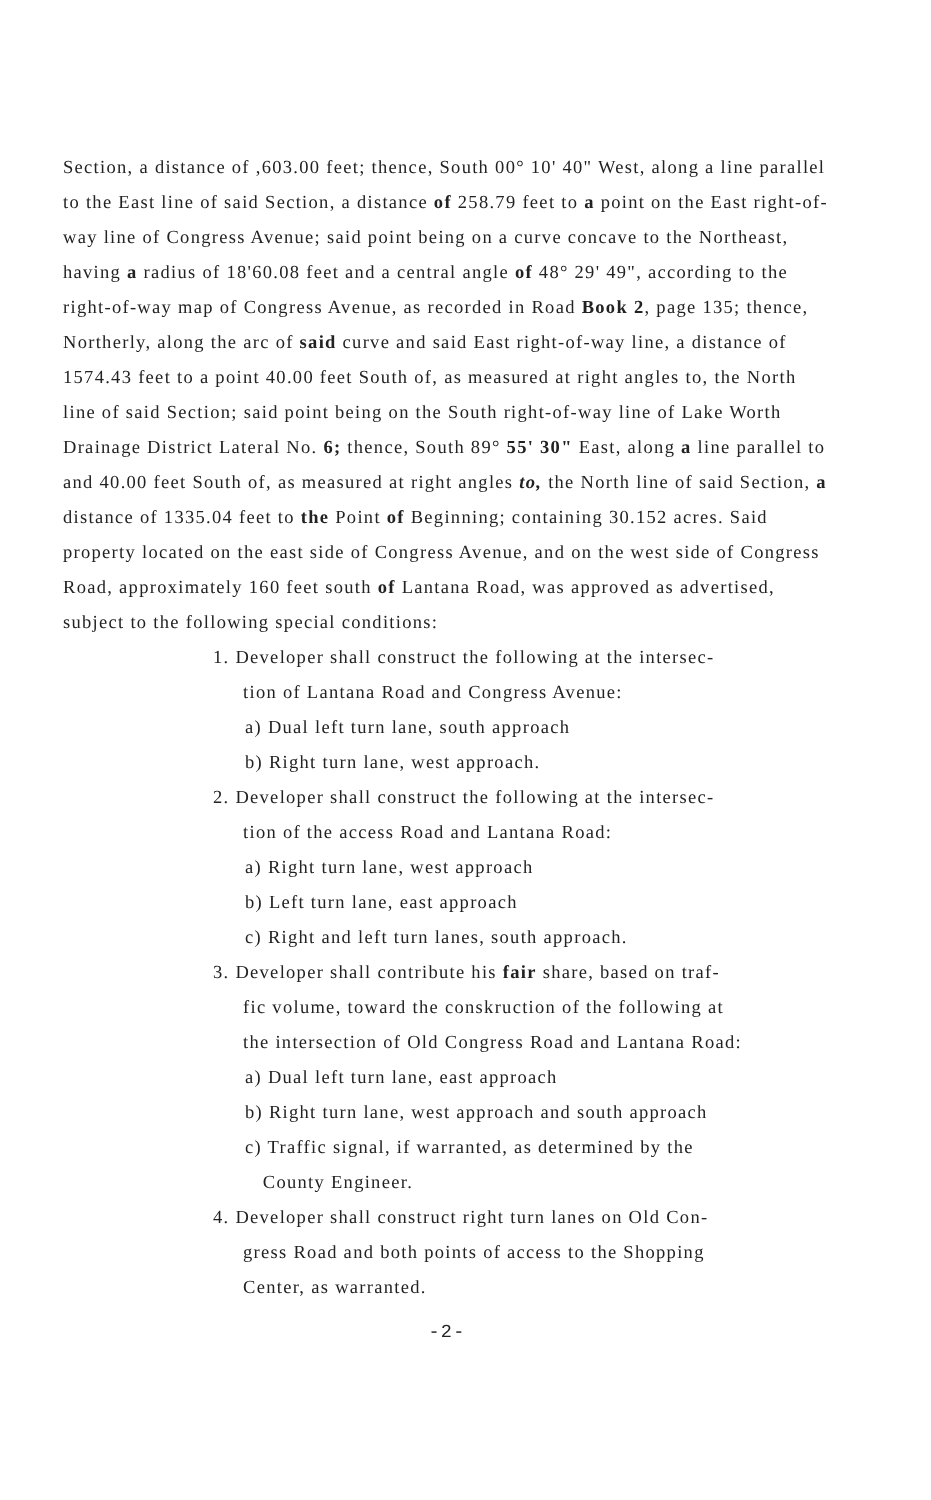Section, a distance of ,603.00 feet; thence, South 00° 10' 40" West, along a line parallel to the East line of said Section, a distance of 258.79 feet to a point on the East right-of-way line of Congress Avenue; said point being on a curve concave to the Northeast, having a radius of 18'60.08 feet and a central angle of 48° 29' 49", according to the right-of-way map of Congress Avenue, as recorded in Road Book 2, page 135; thence, Northerly, along the arc of said curve and said East right-of-way line, a distance of 1574.43 feet to a point 40.00 feet South of, as measured at right angles to, the North line of said Section; said point being on the South right-of-way line of Lake Worth Drainage District Lateral No. 6; thence, South 89° 55' 30" East, along a line parallel to and 40.00 feet South of, as measured at right angles to, the North line of said Section, a distance of 1335.04 feet to the Point of Beginning; containing 30.152 acres. Said property located on the east side of Congress Avenue, and on the west side of Congress Road, approximately 160 feet south of Lantana Road, was approved as advertised, subject to the following special conditions:
1. Developer shall construct the following at the intersec-
tion of Lantana Road and Congress Avenue:
a) Dual left turn lane, south approach
b) Right turn lane, west approach.
2. Developer shall construct the following at the intersec-
tion of the access Road and Lantana Road:
a) Right turn lane, west approach
b) Left turn lane, east approach
c) Right and left turn lanes, south approach.
3. Developer shall contribute his fair share, based on traf-
fic volume, toward the conskruction of the following at
the intersection of Old Congress Road and Lantana Road:
a) Dual left turn lane, east approach
b) Right turn lane, west approach and south approach
c) Traffic signal, if warranted, as determined by the
County Engineer.
4. Developer shall construct right turn lanes on Old Con-
gress Road and both points of access to the Shopping
Center, as warranted.
-2-